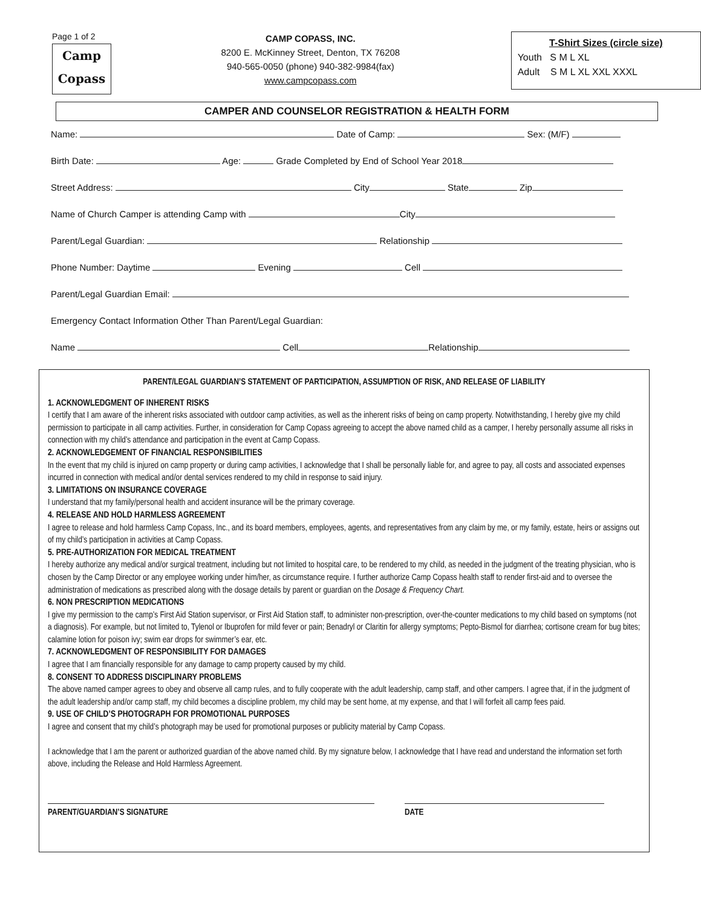Page 1 of 2
Camp
Copass
CAMP COPASS, INC.
8200 E. McKinney Street, Denton, TX 76208
940-565-0050 (phone) 940-382-9984(fax)
www.campcopass.com
T-Shirt Sizes (circle size)
Youth S M L XL
Adult S M L XL XXL XXXL
CAMPER AND COUNSELOR REGISTRATION & HEALTH FORM
Name: Date of Camp: Sex: (M/F)
Birth Date: Age: Grade Completed by End of School Year 2018
Street Address: City State Zip
Name of Church Camper is attending Camp with City
Parent/Legal Guardian: Relationship
Phone Number: Daytime Evening Cell
Parent/Legal Guardian Email:
Emergency Contact Information Other Than Parent/Legal Guardian:
Name Cell Relationship
PARENT/LEGAL GUARDIAN’S STATEMENT OF PARTICIPATION, ASSUMPTION OF RISK, AND RELEASE OF LIABILITY
1. ACKNOWLEDGMENT OF INHERENT RISKS
I certify that I am aware of the inherent risks associated with outdoor camp activities, as well as the inherent risks of being on camp property. Notwithstanding, I hereby give my child permission to participate in all camp activities. Further, in consideration for Camp Copass agreeing to accept the above named child as a camper, I hereby personally assume all risks in connection with my child’s attendance and participation in the event at Camp Copass.
2. ACKNOWLEDGEMENT OF FINANCIAL RESPONSIBILITIES
In the event that my child is injured on camp property or during camp activities, I acknowledge that I shall be personally liable for, and agree to pay, all costs and associated expenses incurred in connection with medical and/or dental services rendered to my child in response to said injury.
3. LIMITATIONS ON INSURANCE COVERAGE
I understand that my family/personal health and accident insurance will be the primary coverage.
4. RELEASE AND HOLD HARMLESS AGREEMENT
I agree to release and hold harmless Camp Copass, Inc., and its board members, employees, agents, and representatives from any claim by me, or my family, estate, heirs or assigns out of my child’s participation in activities at Camp Copass.
5. PRE-AUTHORIZATION FOR MEDICAL TREATMENT
I hereby authorize any medical and/or surgical treatment, including but not limited to hospital care, to be rendered to my child, as needed in the judgment of the treating physician, who is chosen by the Camp Director or any employee working under him/her, as circumstance require. I further authorize Camp Copass health staff to render first-aid and to oversee the administration of medications as prescribed along with the dosage details by parent or guardian on the Dosage & Frequency Chart.
6. NON PRESCRIPTION MEDICATIONS
I give my permission to the camp’s First Aid Station supervisor, or First Aid Station staff, to administer non-prescription, over-the-counter medications to my child based on symptoms (not a diagnosis). For example, but not limited to, Tylenol or Ibuprofen for mild fever or pain; Benadryl or Claritin for allergy symptoms; Pepto-Bismol for diarrhea; cortisone cream for bug bites; calamine lotion for poison ivy; swim ear drops for swimmer’s ear, etc.
7. ACKNOWLEDGMENT OF RESPONSIBILITY FOR DAMAGES
I agree that I am financially responsible for any damage to camp property caused by my child.
8. CONSENT TO ADDRESS DISCIPLINARY PROBLEMS
The above named camper agrees to obey and observe all camp rules, and to fully cooperate with the adult leadership, camp staff, and other campers. I agree that, if in the judgment of the adult leadership and/or camp staff, my child becomes a discipline problem, my child may be sent home, at my expense, and that I will forfeit all camp fees paid.
9. USE OF CHILD’S PHOTOGRAPH FOR PROMOTIONAL PURPOSES
I agree and consent that my child’s photograph may be used for promotional purposes or publicity material by Camp Copass.
I acknowledge that I am the parent or authorized guardian of the above named child. By my signature below, I acknowledge that I have read and understand the information set forth above, including the Release and Hold Harmless Agreement.
PARENT/GUARDIAN’S SIGNATURE DATE